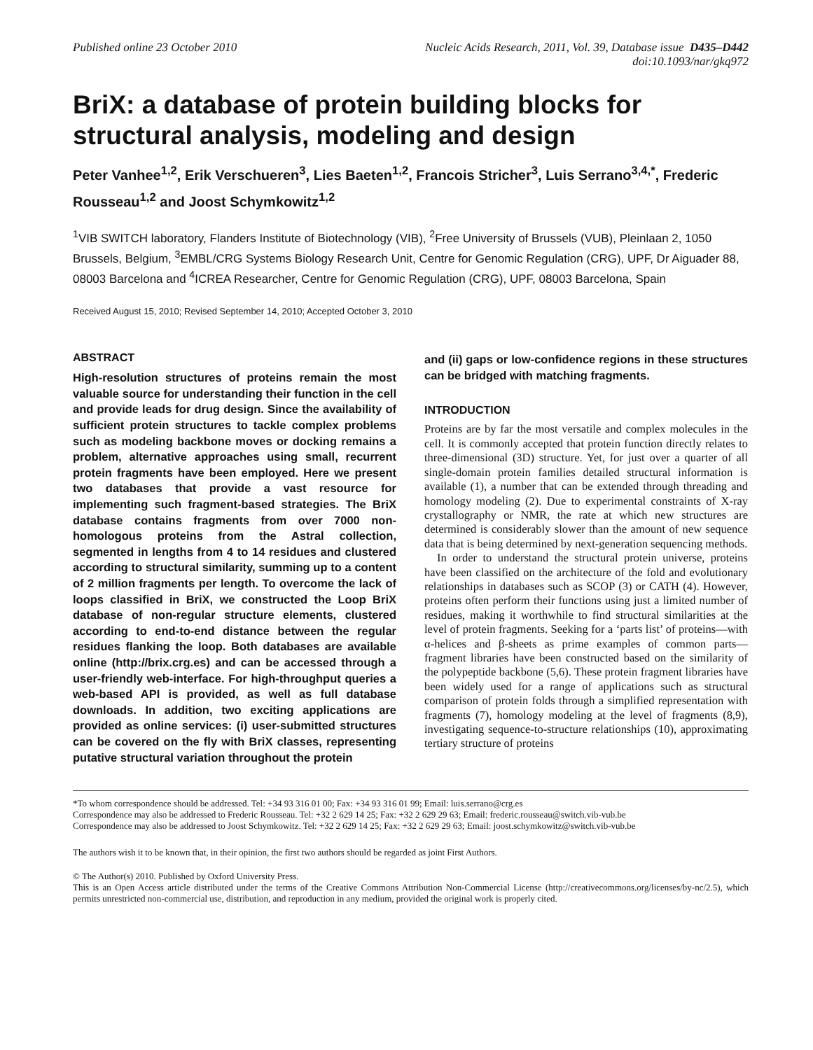Published online 23 October 2010
Nucleic Acids Research, 2011, Vol. 39, Database issue D435–D442
doi:10.1093/nar/gkq972
BriX: a database of protein building blocks for structural analysis, modeling and design
Peter Vanhee<sup>1,2</sup>, Erik Verschueren<sup>3</sup>, Lies Baeten<sup>1,2</sup>, Francois Stricher<sup>3</sup>, Luis Serrano<sup>3,4,*</sup>, Frederic Rousseau<sup>1,2</sup> and Joost Schymkowitz<sup>1,2</sup>
<sup>1</sup> VIB SWITCH laboratory, Flanders Institute of Biotechnology (VIB), <sup>2</sup>Free University of Brussels (VUB), Pleinlaan 2, 1050 Brussels, Belgium, <sup>3</sup>EMBL/CRG Systems Biology Research Unit, Centre for Genomic Regulation (CRG), UPF, Dr Aiguader 88, 08003 Barcelona and <sup>4</sup>ICREA Researcher, Centre for Genomic Regulation (CRG), UPF, 08003 Barcelona, Spain
Received August 15, 2010; Revised September 14, 2010; Accepted October 3, 2010
ABSTRACT
High-resolution structures of proteins remain the most valuable source for understanding their function in the cell and provide leads for drug design. Since the availability of sufficient protein structures to tackle complex problems such as modeling backbone moves or docking remains a problem, alternative approaches using small, recurrent protein fragments have been employed. Here we present two databases that provide a vast resource for implementing such fragment-based strategies. The BriX database contains fragments from over 7000 non-homologous proteins from the Astral collection, segmented in lengths from 4 to 14 residues and clustered according to structural similarity, summing up to a content of 2 million fragments per length. To overcome the lack of loops classified in BriX, we constructed the Loop BriX database of non-regular structure elements, clustered according to end-to-end distance between the regular residues flanking the loop. Both databases are available online (http://brix.crg.es) and can be accessed through a user-friendly web-interface. For high-throughput queries a web-based API is provided, as well as full database downloads. In addition, two exciting applications are provided as online services: (i) user-submitted structures can be covered on the fly with BriX classes, representing putative structural variation throughout the protein
and (ii) gaps or low-confidence regions in these structures can be bridged with matching fragments.
INTRODUCTION
Proteins are by far the most versatile and complex molecules in the cell. It is commonly accepted that protein function directly relates to three-dimensional (3D) structure. Yet, for just over a quarter of all single-domain protein families detailed structural information is available (1), a number that can be extended through threading and homology modeling (2). Due to experimental constraints of X-ray crystallography or NMR, the rate at which new structures are determined is considerably slower than the amount of new sequence data that is being determined by next-generation sequencing methods.
In order to understand the structural protein universe, proteins have been classified on the architecture of the fold and evolutionary relationships in databases such as SCOP (3) or CATH (4). However, proteins often perform their functions using just a limited number of residues, making it worthwhile to find structural similarities at the level of protein fragments. Seeking for a ‘parts list’ of proteins—with α-helices and β-sheets as prime examples of common parts—fragment libraries have been constructed based on the similarity of the polypeptide backbone (5,6). These protein fragment libraries have been widely used for a range of applications such as structural comparison of protein folds through a simplified representation with fragments (7), homology modeling at the level of fragments (8,9), investigating sequence-to-structure relationships (10), approximating tertiary structure of proteins
*To whom correspondence should be addressed. Tel: +34 93 316 01 00; Fax: +34 93 316 01 99; Email: luis.serrano@crg.es
Correspondence may also be addressed to Frederic Rousseau. Tel: +32 2 629 14 25; Fax: +32 2 629 29 63; Email: frederic.rousseau@switch.vib-vub.be
Correspondence may also be addressed to Joost Schymkowitz. Tel: +32 2 629 14 25; Fax: +32 2 629 29 63; Email: joost.schymkowitz@switch.vib-vub.be
The authors wish it to be known that, in their opinion, the first two authors should be regarded as joint First Authors.
© The Author(s) 2010. Published by Oxford University Press.
This is an Open Access article distributed under the terms of the Creative Commons Attribution Non-Commercial License (http://creativecommons.org/licenses/by-nc/2.5), which permits unrestricted non-commercial use, distribution, and reproduction in any medium, provided the original work is properly cited.